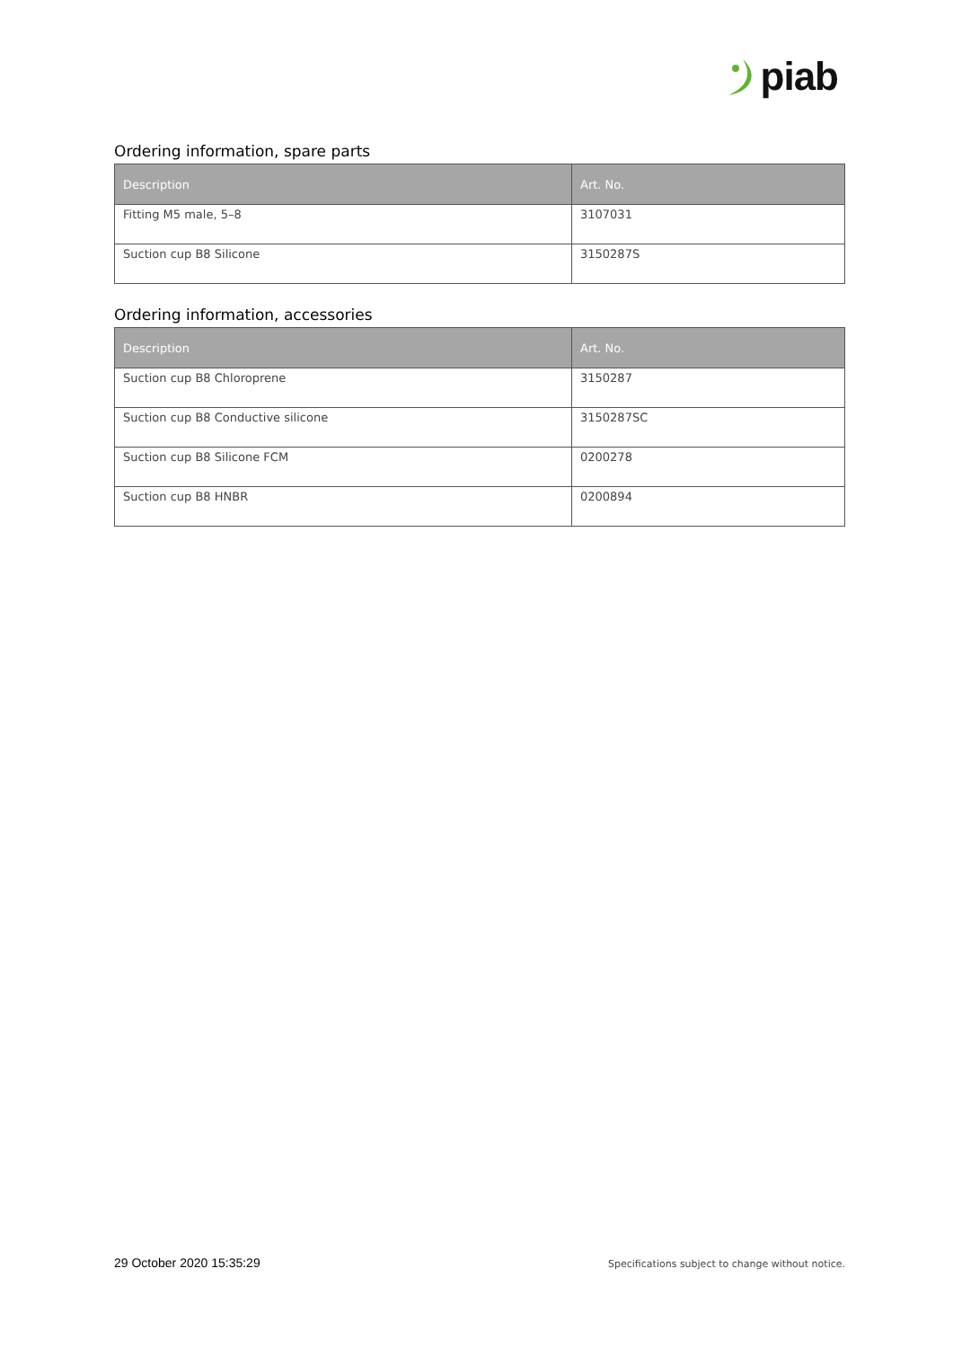piab
Ordering information, spare parts
| Description | Art. No. |
| --- | --- |
| Fitting M5 male, 5–8 | 3107031 |
| Suction cup B8 Silicone | 3150287S |
Ordering information, accessories
| Description | Art. No. |
| --- | --- |
| Suction cup B8 Chloroprene | 3150287 |
| Suction cup B8 Conductive silicone | 3150287SC |
| Suction cup B8 Silicone FCM | 0200278 |
| Suction cup B8 HNBR | 0200894 |
29 October 2020 15:35:29 Specifications subject to change without notice.